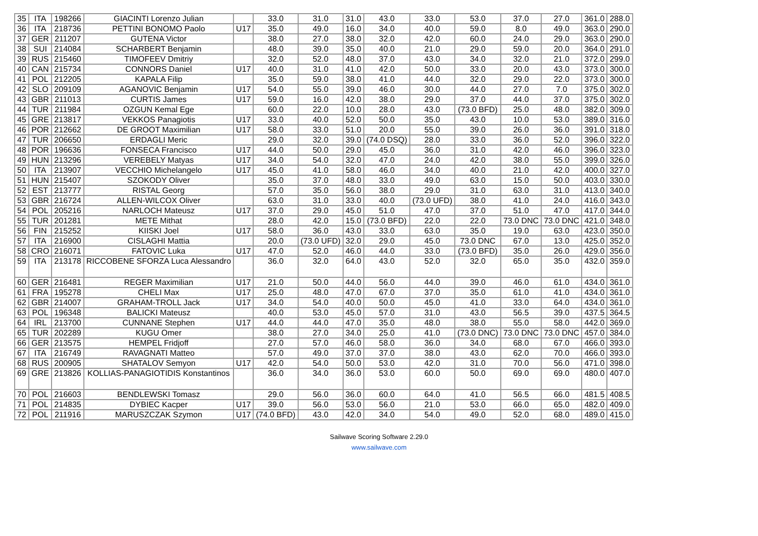| 35 | ITA | 198266 | GIACINTI Lorenzo Julian | | 33.0 | 31.0 | 31.0 | 43.0 | 33.0 | 53.0 | 37.0 | 27.0 | 361.0 | 288.0 |
| 36 | ITA | 218736 | PETTINI BONOMO Paolo | U17 | 35.0 | 49.0 | 16.0 | 34.0 | 40.0 | 59.0 | 8.0 | 49.0 | 363.0 | 290.0 |
| 37 | GER | 211207 | GUTENA Victor | | 38.0 | 27.0 | 38.0 | 32.0 | 42.0 | 60.0 | 24.0 | 29.0 | 363.0 | 290.0 |
| 38 | SUI | 214084 | SCHARBERT Benjamin | | 48.0 | 39.0 | 35.0 | 40.0 | 21.0 | 29.0 | 59.0 | 20.0 | 364.0 | 291.0 |
| 39 | RUS | 215460 | TIMOFEEV Dmitriy | | 32.0 | 52.0 | 48.0 | 37.0 | 43.0 | 34.0 | 32.0 | 21.0 | 372.0 | 299.0 |
| 40 | CAN | 215734 | CONNORS Daniel | U17 | 40.0 | 31.0 | 41.0 | 42.0 | 50.0 | 33.0 | 20.0 | 43.0 | 373.0 | 300.0 |
| 41 | POL | 212205 | KAPALA Filip | | 35.0 | 59.0 | 38.0 | 41.0 | 44.0 | 32.0 | 29.0 | 22.0 | 373.0 | 300.0 |
| 42 | SLO | 209109 | AGANOVIC Benjamin | U17 | 54.0 | 55.0 | 39.0 | 46.0 | 30.0 | 44.0 | 27.0 | 7.0 | 375.0 | 302.0 |
| 43 | GBR | 211013 | CURTIS James | U17 | 59.0 | 16.0 | 42.0 | 38.0 | 29.0 | 37.0 | 44.0 | 37.0 | 375.0 | 302.0 |
| 44 | TUR | 211984 | OZGUN Kemal Ege | | 60.0 | 22.0 | 10.0 | 28.0 | 43.0 | (73.0 BFD) | 25.0 | 48.0 | 382.0 | 309.0 |
| 45 | GRE | 213817 | VEKKOS Panagiotis | U17 | 33.0 | 40.0 | 52.0 | 50.0 | 35.0 | 43.0 | 10.0 | 53.0 | 389.0 | 316.0 |
| 46 | POR | 212662 | DE GROOT Maximilian | U17 | 58.0 | 33.0 | 51.0 | 20.0 | 55.0 | 39.0 | 26.0 | 36.0 | 391.0 | 318.0 |
| 47 | TUR | 206650 | ERDAGLI Meric | | 29.0 | 32.0 | 39.0 | (74.0 DSQ) | 28.0 | 33.0 | 36.0 | 52.0 | 396.0 | 322.0 |
| 48 | POR | 196636 | FONSECA Francisco | U17 | 44.0 | 50.0 | 29.0 | 45.0 | 36.0 | 31.0 | 42.0 | 46.0 | 396.0 | 323.0 |
| 49 | HUN | 213296 | VEREBELY Matyas | U17 | 34.0 | 54.0 | 32.0 | 47.0 | 24.0 | 42.0 | 38.0 | 55.0 | 399.0 | 326.0 |
| 50 | ITA | 213907 | VECCHIO Michelangelo | U17 | 45.0 | 41.0 | 58.0 | 46.0 | 34.0 | 40.0 | 21.0 | 42.0 | 400.0 | 327.0 |
| 51 | HUN | 215407 | SZOKODY Oliver | | 35.0 | 37.0 | 48.0 | 33.0 | 49.0 | 63.0 | 15.0 | 50.0 | 403.0 | 330.0 |
| 52 | EST | 213777 | RISTAL Georg | | 57.0 | 35.0 | 56.0 | 38.0 | 29.0 | 31.0 | 63.0 | 31.0 | 413.0 | 340.0 |
| 53 | GBR | 216724 | ALLEN-WILCOX Oliver | | 63.0 | 31.0 | 33.0 | 40.0 | (73.0 UFD) | 38.0 | 41.0 | 24.0 | 416.0 | 343.0 |
| 54 | POL | 205216 | NARLOCH Mateusz | U17 | 37.0 | 29.0 | 45.0 | 51.0 | 47.0 | 37.0 | 51.0 | 47.0 | 417.0 | 344.0 |
| 55 | TUR | 201281 | METE Mithat | | 28.0 | 42.0 | 15.0 | (73.0 BFD) | 22.0 | 22.0 | 73.0 DNC | 73.0 DNC | 421.0 | 348.0 |
| 56 | FIN | 215252 | KIISKI Joel | U17 | 58.0 | 36.0 | 43.0 | 33.0 | 63.0 | 35.0 | 19.0 | 63.0 | 423.0 | 350.0 |
| 57 | ITA | 216900 | CISLAGHI Mattia | | 20.0 | (73.0 UFD) | 32.0 | 29.0 | 45.0 | 73.0 DNC | 67.0 | 13.0 | 425.0 | 352.0 |
| 58 | CRO | 216071 | FATOVIC Luka | U17 | 47.0 | 52.0 | 46.0 | 44.0 | 33.0 | (73.0 BFD) | 35.0 | 26.0 | 429.0 | 356.0 |
| 59 | ITA | 213178 | RICCOBENE SFORZA Luca Alessandro | | 36.0 | 32.0 | 64.0 | 43.0 | 52.0 | 32.0 | 65.0 | 35.0 | 432.0 | 359.0 |
| 60 | GER | 216481 | REGER Maximilian | U17 | 21.0 | 50.0 | 44.0 | 56.0 | 44.0 | 39.0 | 46.0 | 61.0 | 434.0 | 361.0 |
| 61 | FRA | 195278 | CHELI Max | U17 | 25.0 | 48.0 | 47.0 | 67.0 | 37.0 | 35.0 | 61.0 | 41.0 | 434.0 | 361.0 |
| 62 | GBR | 214007 | GRAHAM-TROLL Jack | U17 | 34.0 | 54.0 | 40.0 | 50.0 | 45.0 | 41.0 | 33.0 | 64.0 | 434.0 | 361.0 |
| 63 | POL | 196348 | BALICKI Mateusz | | 40.0 | 53.0 | 45.0 | 57.0 | 31.0 | 43.0 | 56.5 | 39.0 | 437.5 | 364.5 |
| 64 | IRL | 213700 | CUNNANE Stephen | U17 | 44.0 | 44.0 | 47.0 | 35.0 | 48.0 | 38.0 | 55.0 | 58.0 | 442.0 | 369.0 |
| 65 | TUR | 202289 | KUGU Omer | | 38.0 | 27.0 | 34.0 | 25.0 | 41.0 | (73.0 DNC) | 73.0 DNC | 73.0 DNC | 457.0 | 384.0 |
| 66 | GER | 213575 | HEMPEL Fridjoff | | 27.0 | 57.0 | 46.0 | 58.0 | 36.0 | 34.0 | 68.0 | 67.0 | 466.0 | 393.0 |
| 67 | ITA | 216749 | RAVAGNATI Matteo | | 57.0 | 49.0 | 37.0 | 37.0 | 38.0 | 43.0 | 62.0 | 70.0 | 466.0 | 393.0 |
| 68 | RUS | 200905 | SHATALOV Semyon | U17 | 42.0 | 54.0 | 50.0 | 53.0 | 42.0 | 31.0 | 70.0 | 56.0 | 471.0 | 398.0 |
| 69 | GRE | 213826 | KOLLIAS-PANAGIOTIDIS Konstantinos | | 36.0 | 34.0 | 36.0 | 53.0 | 60.0 | 50.0 | 69.0 | 69.0 | 480.0 | 407.0 |
| 70 | POL | 216603 | BENDLEWSKI Tomasz | | 29.0 | 56.0 | 36.0 | 60.0 | 64.0 | 41.0 | 56.5 | 66.0 | 481.5 | 408.5 |
| 71 | POL | 214835 | DYBIEC Kacper | U17 | 39.0 | 56.0 | 53.0 | 56.0 | 21.0 | 53.0 | 66.0 | 65.0 | 482.0 | 409.0 |
| 72 | POL | 211916 | MARUSZCZAK Szymon | U17 | (74.0 BFD) | 43.0 | 42.0 | 34.0 | 54.0 | 49.0 | 52.0 | 68.0 | 489.0 | 415.0 |
Sailwave Scoring Software 2.29.0
www.sailwave.com